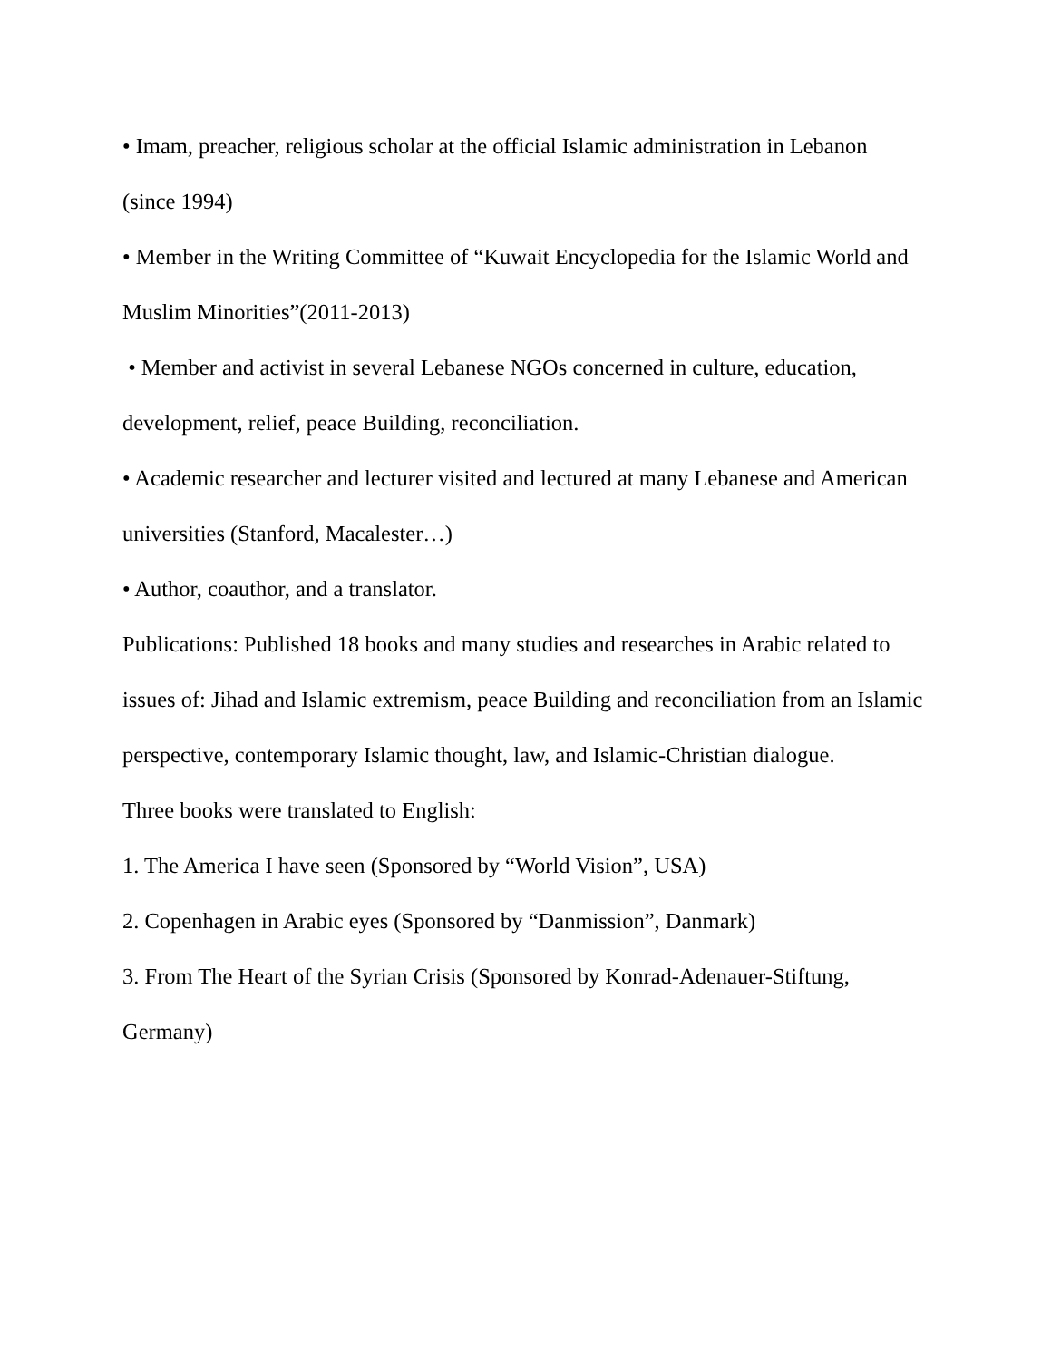• Imam, preacher, religious scholar at the official Islamic administration in Lebanon (since 1994)
• Member in the Writing Committee of “Kuwait Encyclopedia for the Islamic World and Muslim Minorities”(2011-2013)
• Member and activist in several Lebanese NGOs concerned in culture, education, development, relief, peace Building, reconciliation.
• Academic researcher and lecturer visited and lectured at many Lebanese and American universities (Stanford, Macalester…)
• Author, coauthor, and a translator.
Publications: Published 18 books and many studies and researches in Arabic related to issues of: Jihad and Islamic extremism, peace Building and reconciliation from an Islamic perspective, contemporary Islamic thought, law, and Islamic-Christian dialogue.
Three books were translated to English:
1. The America I have seen (Sponsored by “World Vision”, USA)
2. Copenhagen in Arabic eyes (Sponsored by “Danmission”, Danmark)
3. From The Heart of the Syrian Crisis (Sponsored by Konrad-Adenauer-Stiftung, Germany)